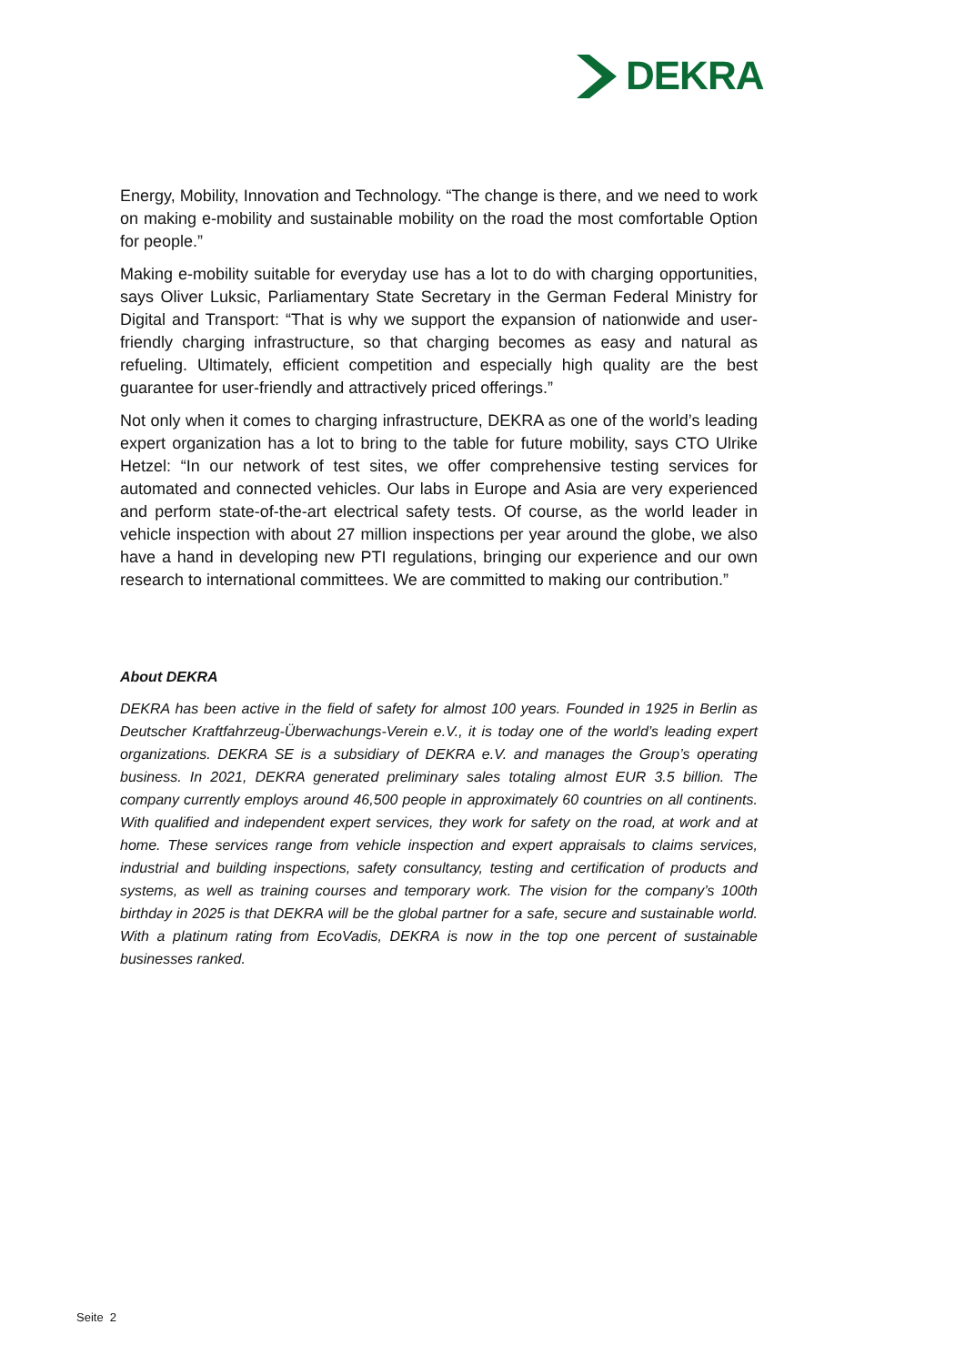DEKRA
Energy, Mobility, Innovation and Technology. “The change is there, and we need to work on making e-mobility and sustainable mobility on the road the most comfortable Option for people.”
Making e-mobility suitable for everyday use has a lot to do with charging opportunities, says Oliver Luksic, Parliamentary State Secretary in the German Federal Ministry for Digital and Transport: “That is why we support the expansion of nationwide and user-friendly charging infrastructure, so that charging becomes as easy and natural as refueling. Ultimately, efficient competition and especially high quality are the best guarantee for user-friendly and attractively priced offerings.”
Not only when it comes to charging infrastructure, DEKRA as one of the world’s leading expert organization has a lot to bring to the table for future mobility, says CTO Ulrike Hetzel: “In our network of test sites, we offer comprehensive testing services for automated and connected vehicles. Our labs in Europe and Asia are very experienced and perform state-of-the-art electrical safety tests. Of course, as the world leader in vehicle inspection with about 27 million inspections per year around the globe, we also have a hand in developing new PTI regulations, bringing our experience and our own research to international committees. We are committed to making our contribution.”
About DEKRA
DEKRA has been active in the field of safety for almost 100 years. Founded in 1925 in Berlin as Deutscher Kraftfahrzeug-Überwachungs-Verein e.V., it is today one of the world’s leading expert organizations. DEKRA SE is a subsidiary of DEKRA e.V. and manages the Group’s operating business. In 2021, DEKRA generated preliminary sales totaling almost EUR 3.5 billion. The company currently employs around 46,500 people in approximately 60 countries on all continents. With qualified and independent expert services, they work for safety on the road, at work and at home. These services range from vehicle inspection and expert appraisals to claims services, industrial and building inspections, safety consultancy, testing and certification of products and systems, as well as training courses and temporary work. The vision for the company’s 100th birthday in 2025 is that DEKRA will be the global partner for a safe, secure and sustainable world. With a platinum rating from EcoVadis, DEKRA is now in the top one percent of sustainable businesses ranked.
Seite 2